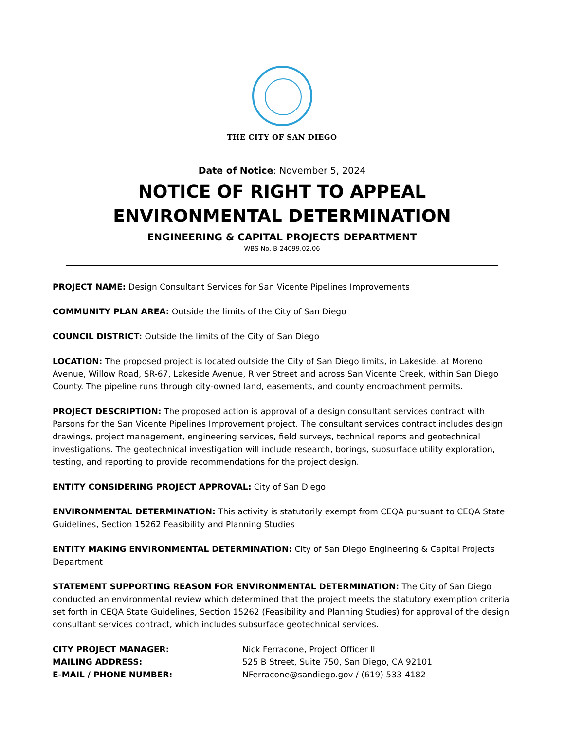THE CITY OF SAN DIEGO
Date of Notice: November 5, 2024
NOTICE OF RIGHT TO APPEAL
ENVIRONMENTAL DETERMINATION
ENGINEERING & CAPITAL PROJECTS DEPARTMENT
WBS No. B-24099.02.06
PROJECT NAME: Design Consultant Services for San Vicente Pipelines Improvements
COMMUNITY PLAN AREA: Outside the limits of the City of San Diego
COUNCIL DISTRICT: Outside the limits of the City of San Diego
LOCATION: The proposed project is located outside the City of San Diego limits, in Lakeside, at Moreno Avenue, Willow Road, SR-67, Lakeside Avenue, River Street and across San Vicente Creek, within San Diego County. The pipeline runs through city-owned land, easements, and county encroachment permits.
PROJECT DESCRIPTION: The proposed action is approval of a design consultant services contract with Parsons for the San Vicente Pipelines Improvement project. The consultant services contract includes design drawings, project management, engineering services, field surveys, technical reports and geotechnical investigations. The geotechnical investigation will include research, borings, subsurface utility exploration, testing, and reporting to provide recommendations for the project design.
ENTITY CONSIDERING PROJECT APPROVAL: City of San Diego
ENVIRONMENTAL DETERMINATION: This activity is statutorily exempt from CEQA pursuant to CEQA State Guidelines, Section 15262 Feasibility and Planning Studies
ENTITY MAKING ENVIRONMENTAL DETERMINATION: City of San Diego Engineering & Capital Projects Department
STATEMENT SUPPORTING REASON FOR ENVIRONMENTAL DETERMINATION: The City of San Diego conducted an environmental review which determined that the project meets the statutory exemption criteria set forth in CEQA State Guidelines, Section 15262 (Feasibility and Planning Studies) for approval of the design consultant services contract, which includes subsurface geotechnical services.
CITY PROJECT MANAGER: Nick Ferracone, Project Officer II MAILING ADDRESS: 525 B Street, Suite 750, San Diego, CA 92101 E-MAIL / PHONE NUMBER: NFerracone@sandiego.gov / (619) 533-4182